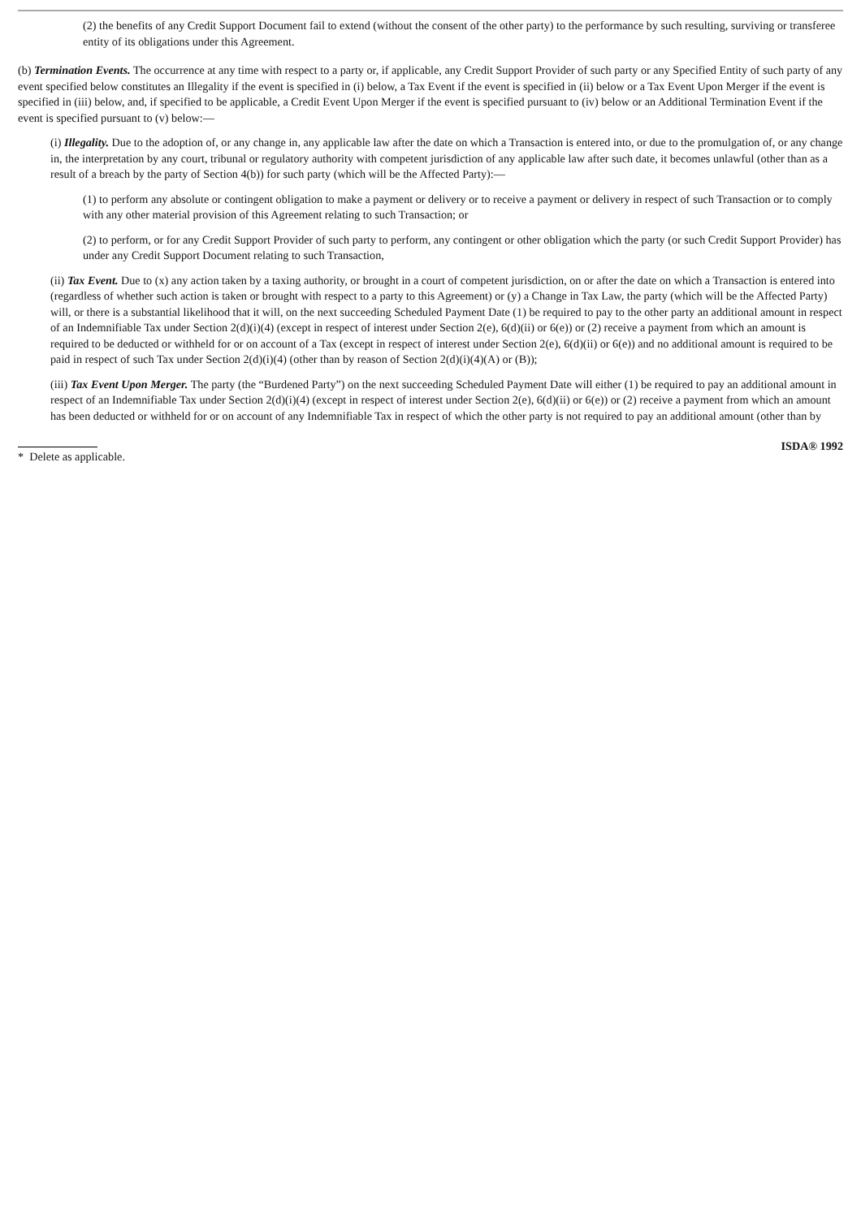(2) the benefits of any Credit Support Document fail to extend (without the consent of the other party) to the performance by such resulting, surviving or transferee entity of its obligations under this Agreement.
(b) Termination Events. The occurrence at any time with respect to a party or, if applicable, any Credit Support Provider of such party or any Specified Entity of such party of any event specified below constitutes an Illegality if the event is specified in (i) below, a Tax Event if the event is specified in (ii) below or a Tax Event Upon Merger if the event is specified in (iii) below, and, if specified to be applicable, a Credit Event Upon Merger if the event is specified pursuant to (iv) below or an Additional Termination Event if the event is specified pursuant to (v) below:—
(i) Illegality. Due to the adoption of, or any change in, any applicable law after the date on which a Transaction is entered into, or due to the promulgation of, or any change in, the interpretation by any court, tribunal or regulatory authority with competent jurisdiction of any applicable law after such date, it becomes unlawful (other than as a result of a breach by the party of Section 4(b)) for such party (which will be the Affected Party):—
(1) to perform any absolute or contingent obligation to make a payment or delivery or to receive a payment or delivery in respect of such Transaction or to comply with any other material provision of this Agreement relating to such Transaction; or
(2) to perform, or for any Credit Support Provider of such party to perform, any contingent or other obligation which the party (or such Credit Support Provider) has under any Credit Support Document relating to such Transaction,
(ii) Tax Event. Due to (x) any action taken by a taxing authority, or brought in a court of competent jurisdiction, on or after the date on which a Transaction is entered into (regardless of whether such action is taken or brought with respect to a party to this Agreement) or (y) a Change in Tax Law, the party (which will be the Affected Party) will, or there is a substantial likelihood that it will, on the next succeeding Scheduled Payment Date (1) be required to pay to the other party an additional amount in respect of an Indemnifiable Tax under Section 2(d)(i)(4) (except in respect of interest under Section 2(e), 6(d)(ii) or 6(e)) or (2) receive a payment from which an amount is required to be deducted or withheld for or on account of a Tax (except in respect of interest under Section 2(e), 6(d)(ii) or 6(e)) and no additional amount is required to be paid in respect of such Tax under Section 2(d)(i)(4) (other than by reason of Section 2(d)(i)(4)(A) or (B));
(iii) Tax Event Upon Merger. The party (the “Burdened Party”) on the next succeeding Scheduled Payment Date will either (1) be required to pay an additional amount in respect of an Indemnifiable Tax under Section 2(d)(i)(4) (except in respect of interest under Section 2(e), 6(d)(ii) or 6(e)) or (2) receive a payment from which an amount has been deducted or withheld for or on account of any Indemnifiable Tax in respect of which the other party is not required to pay an additional amount (other than by
* Delete as applicable.
ISDA® 1992